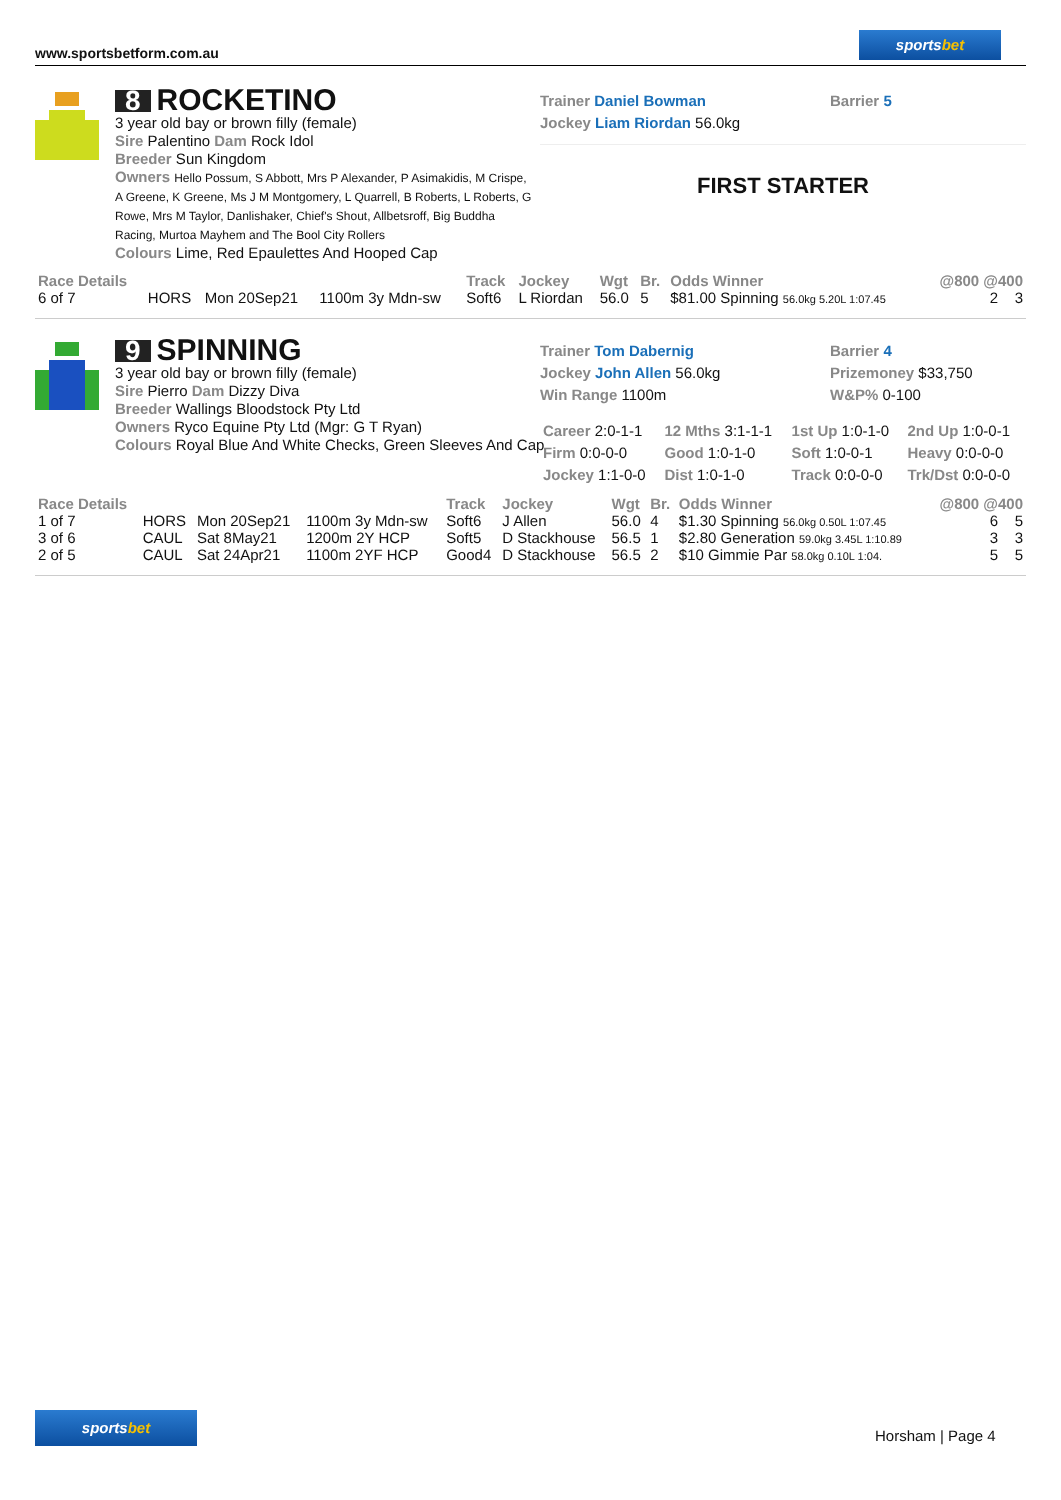www.sportsbetform.com.au
sportsbet
8 ROCKETINO
3 year old bay or brown filly (female)
Sire Palentino Dam Rock Idol
Breeder Sun Kingdom
Owners Hello Possum, S Abbott, Mrs P Alexander, P Asimakidis, M Crispe, A Greene, K Greene, Ms J M Montgomery, L Quarrell, B Roberts, L Roberts, G Rowe, Mrs M Taylor, Danlishaker, Chief's Shout, Allbetsroff, Big Buddha Racing, Murtoa Mayhem and The Bool City Rollers
Colours Lime, Red Epaulettes And Hooped Cap
Trainer Daniel Bowman
Jockey Liam Riordan 56.0kg
Barrier 5
FIRST STARTER
| Race Details | | | | Track | Jockey | Wgt | Br. | Odds Winner | @800 @400 |
| --- | --- | --- | --- | --- | --- | --- | --- | --- | --- |
| 6 of 7 | HORS | Mon 20Sep21 | 1100m 3y Mdn-sw | Soft6 | L Riordan | 56.0 | 5 | $81.00 Spinning 56.0kg 5.20L 1:07.45 | 2 3 |
9 SPINNING
3 year old bay or brown filly (female)
Sire Pierro Dam Dizzy Diva
Breeder Wallings Bloodstock Pty Ltd
Owners Ryco Equine Pty Ltd (Mgr: G T Ryan)
Colours Royal Blue And White Checks, Green Sleeves And Cap
Trainer Tom Dabernig
Jockey John Allen 56.0kg
Win Range 1100m
Barrier 4
Prizemoney $33,750
W&P% 0-100
| Career 2:0-1-1 | 12 Mths 3:1-1-1 | 1st Up 1:0-1-0 | 2nd Up 1:0-0-1 |
| Firm 0:0-0-0 | Good 1:0-1-0 | Soft 1:0-0-1 | Heavy 0:0-0-0 |
| Jockey 1:1-0-0 | Dist 1:0-1-0 | Track 0:0-0-0 | Trk/Dst 0:0-0-0 |
| Race Details | | | | Track | Jockey | Wgt | Br. | Odds Winner | @800 @400 |
| --- | --- | --- | --- | --- | --- | --- | --- | --- | --- |
| 1 of 7 | HORS | Mon 20Sep21 | 1100m 3y Mdn-sw | Soft6 | J Allen | 56.0 | 4 | $1.30 Spinning 56.0kg 0.50L 1:07.45 | 6 5 |
| 3 of 6 | CAUL | Sat 8May21 | 1200m 2Y HCP | Soft5 | D Stackhouse | 56.5 | 1 | $2.80 Generation 59.0kg 3.45L 1:10.89 | 3 3 |
| 2 of 5 | CAUL | Sat 24Apr21 | 1100m 2YF HCP | Good4 | D Stackhouse | 56.5 | 2 | $10 Gimmie Par 58.0kg 0.10L 1:04. | 5 5 |
sportsbet
Horsham | Page 4